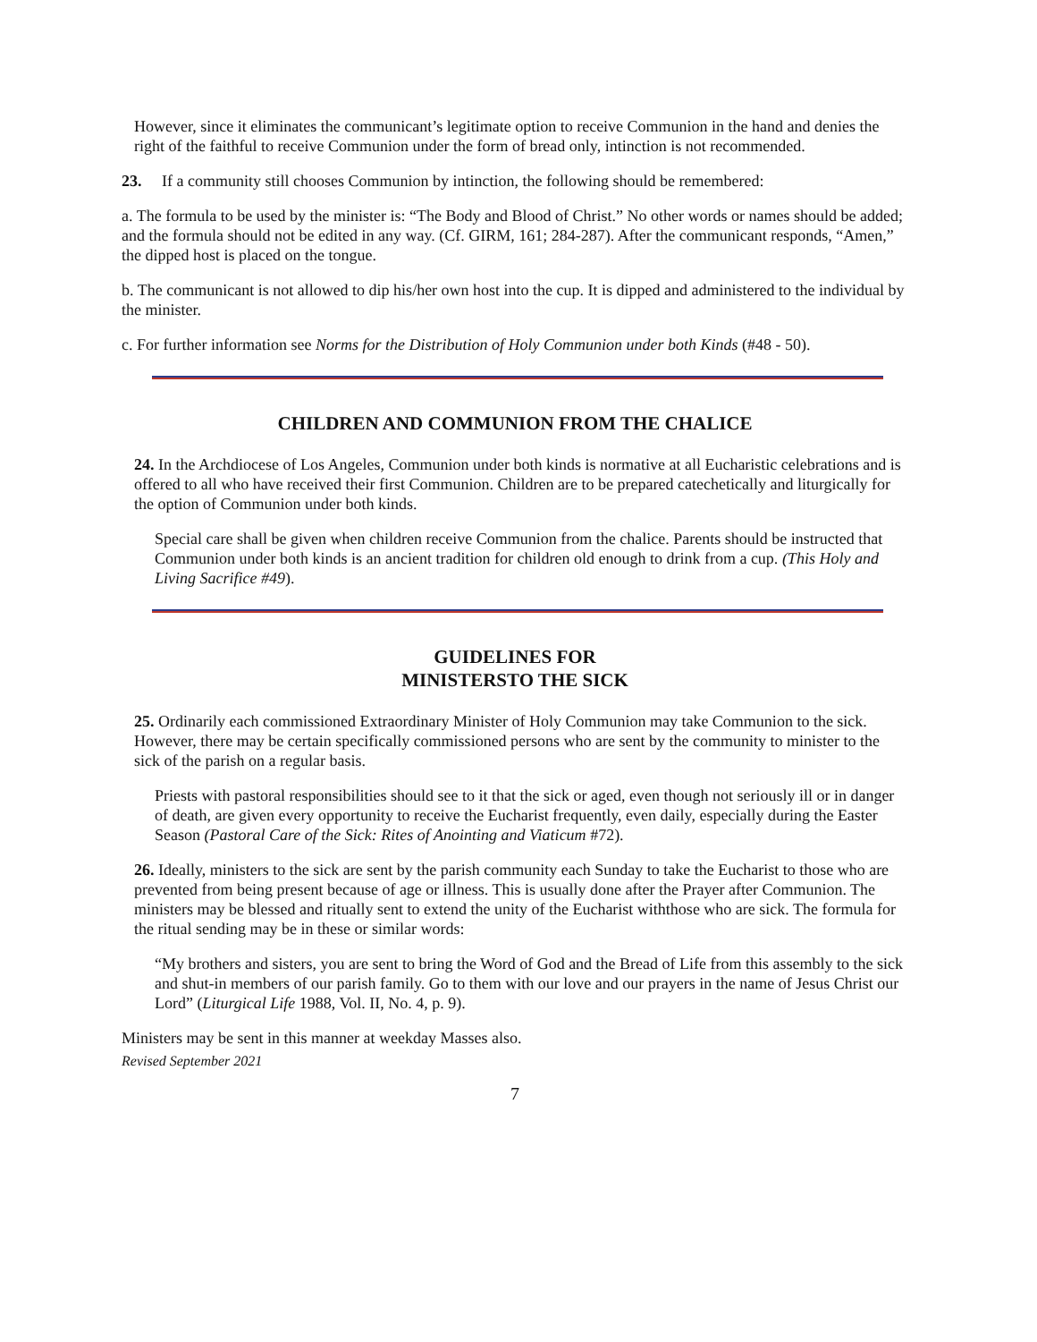However, since it eliminates the communicant’s legitimate option to receive Communion in the hand and denies the right of the faithful to receive Communion under the form of bread only, intinction is not recommended.
23. If a community still chooses Communion by intinction, the following should be remembered:
a. The formula to be used by the minister is: “The Body and Blood of Christ.” No other words or names should be added; and the formula should not be edited in any way. (Cf. GIRM, 161; 284-287). After the communicant responds, “Amen,” the dipped host is placed on the tongue.
b. The communicant is not allowed to dip his/her own host into the cup. It is dipped and administered to the individual by the minister.
c. For further information see Norms for the Distribution of Holy Communion under both Kinds (#48 - 50).
CHILDREN AND COMMUNION FROM THE CHALICE
24. In the Archdiocese of Los Angeles, Communion under both kinds is normative at all Eucharistic celebrations and is offered to all who have received their first Communion. Children are to be prepared catechetically and liturgically for the option of Communion under both kinds.
Special care shall be given when children receive Communion from the chalice. Parents should be instructed that Communion under both kinds is an ancient tradition for children old enough to drink from a cup. (This Holy and Living Sacrifice #49).
GUIDELINES FOR
MINISTERSTO THE SICK
25. Ordinarily each commissioned Extraordinary Minister of Holy Communion may take Communion to the sick. However, there may be certain specifically commissioned persons who are sent by the community to minister to the sick of the parish on a regular basis.
Priests with pastoral responsibilities should see to it that the sick or aged, even though not seriously ill or in danger of death, are given every opportunity to receive the Eucharist frequently, even daily, especially during the Easter Season (Pastoral Care of the Sick: Rites of Anointing and Viaticum #72).
26. Ideally, ministers to the sick are sent by the parish community each Sunday to take the Eucharist to those who are prevented from being present because of age or illness. This is usually done after the Prayer after Communion. The ministers may be blessed and ritually sent to extend the unity of the Eucharist withthose who are sick. The formula for the ritual sending may be in these or similar words:
“My brothers and sisters, you are sent to bring the Word of God and the Bread of Life from this assembly to the sick and shut-in members of our parish family. Go to them with our love and our prayers in the name of Jesus Christ our Lord” (Liturgical Life 1988, Vol. II, No. 4, p. 9).
Ministers may be sent in this manner at weekday Masses also.
Revised September 2021
7